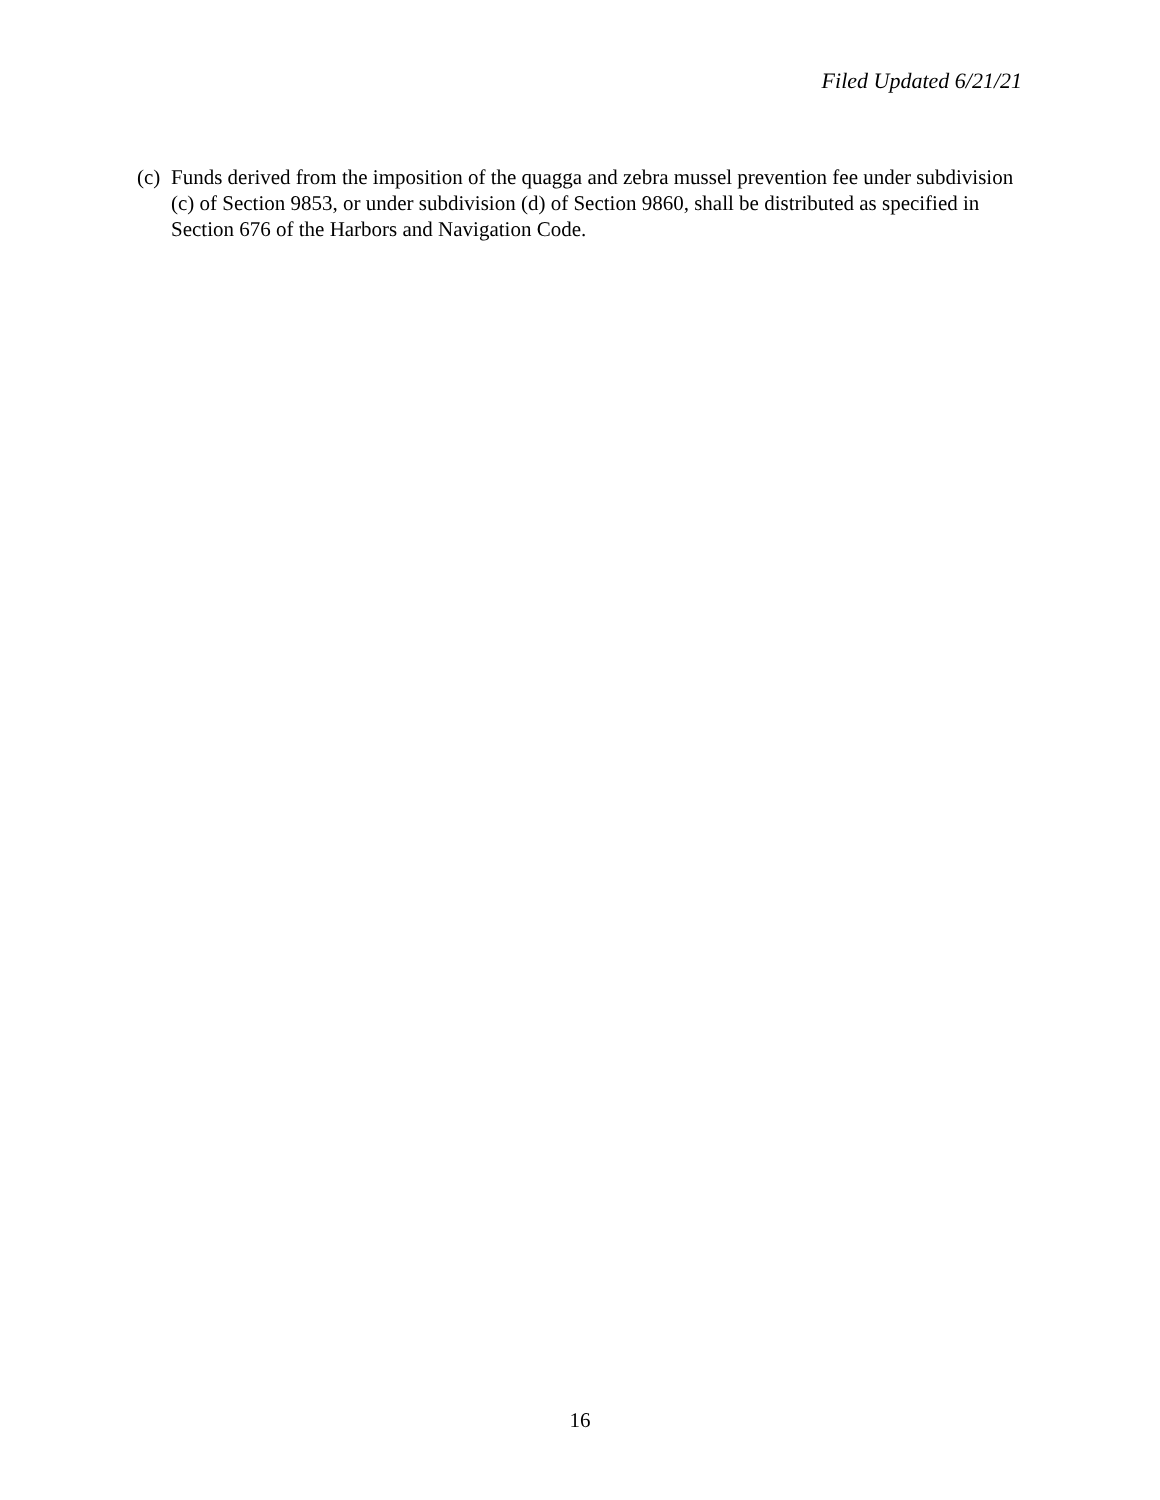Filed Updated 6/21/21
(c) Funds derived from the imposition of the quagga and zebra mussel prevention fee under subdivision (c) of Section 9853, or under subdivision (d) of Section 9860, shall be distributed as specified in Section 676 of the Harbors and Navigation Code.
16